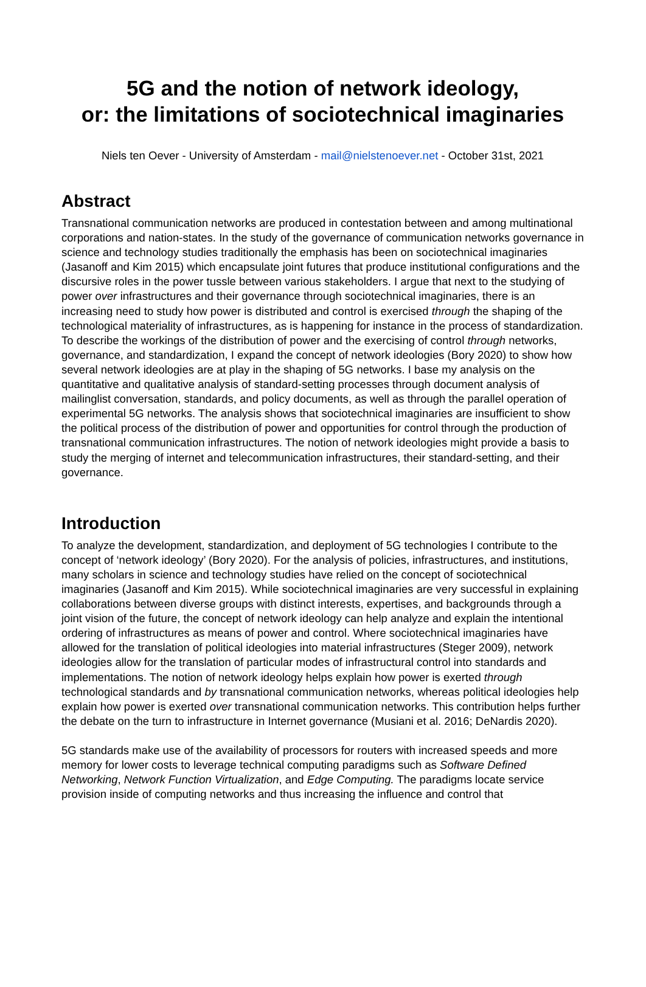5G and the notion of network ideology,
or: the limitations of sociotechnical imaginaries
Niels ten Oever - University of Amsterdam - mail@nielstenoever.net - October 31st, 2021
Abstract
Transnational communication networks are produced in contestation between and among multinational corporations and nation-states. In the study of the governance of communication networks governance in science and technology studies traditionally the emphasis has been on sociotechnical imaginaries (Jasanoff and Kim 2015) which encapsulate joint futures that produce institutional configurations and the discursive roles in the power tussle between various stakeholders. I argue that next to the studying of power over infrastructures and their governance through sociotechnical imaginaries, there is an increasing need to study how power is distributed and control is exercised through the shaping of the technological materiality of infrastructures, as is happening for instance in the process of standardization. To describe the workings of the distribution of power and the exercising of control through networks, governance, and standardization, I expand the concept of network ideologies (Bory 2020) to show how several network ideologies are at play in the shaping of 5G networks. I base my analysis on the quantitative and qualitative analysis of standard-setting processes through document analysis of mailinglist conversation, standards, and policy documents, as well as through the parallel operation of experimental 5G networks. The analysis shows that sociotechnical imaginaries are insufficient to show the political process of the distribution of power and opportunities for control through the production of transnational communication infrastructures. The notion of network ideologies might provide a basis to study the merging of internet and telecommunication infrastructures, their standard-setting, and their governance.
Introduction
To analyze the development, standardization, and deployment of 5G technologies I contribute to the concept of ‘network ideology’ (Bory 2020). For the analysis of policies, infrastructures, and institutions, many scholars in science and technology studies have relied on the concept of sociotechnical imaginaries (Jasanoff and Kim 2015). While sociotechnical imaginaries are very successful in explaining collaborations between diverse groups with distinct interests, expertises, and backgrounds through a joint vision of the future, the concept of network ideology can help analyze and explain the intentional ordering of infrastructures as means of power and control. Where sociotechnical imaginaries have allowed for the translation of political ideologies into material infrastructures (Steger 2009), network ideologies allow for the translation of particular modes of infrastructural control into standards and implementations. The notion of network ideology helps explain how power is exerted through technological standards and by transnational communication networks, whereas political ideologies help explain how power is exerted over transnational communication networks. This contribution helps further the debate on the turn to infrastructure in Internet governance (Musiani et al. 2016; DeNardis 2020).
5G standards make use of the availability of processors for routers with increased speeds and more memory for lower costs to leverage technical computing paradigms such as Software Defined Networking, Network Function Virtualization, and Edge Computing. The paradigms locate service provision inside of computing networks and thus increasing the influence and control that